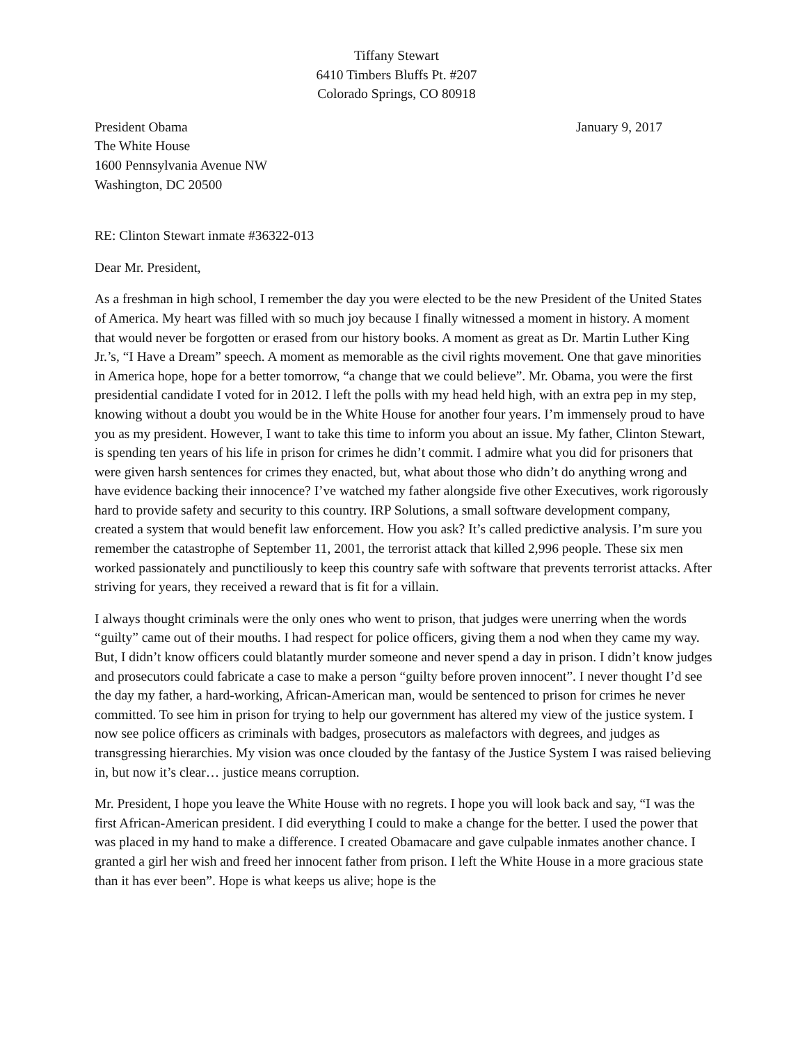Tiffany Stewart
6410 Timbers Bluffs Pt. #207
Colorado Springs, CO 80918
President Obama
The White House
1600 Pennsylvania Avenue NW
Washington, DC 20500
January 9, 2017
RE: Clinton Stewart inmate #36322-013
Dear Mr. President,
As a freshman in high school, I remember the day you were elected to be the new President of the United States of America. My heart was filled with so much joy because I finally witnessed a moment in history. A moment that would never be forgotten or erased from our history books. A moment as great as Dr. Martin Luther King Jr.’s, “I Have a Dream” speech. A moment as memorable as the civil rights movement. One that gave minorities in America hope, hope for a better tomorrow, “a change that we could believe”. Mr. Obama, you were the first presidential candidate I voted for in 2012. I left the polls with my head held high, with an extra pep in my step, knowing without a doubt you would be in the White House for another four years. I’m immensely proud to have you as my president. However, I want to take this time to inform you about an issue. My father, Clinton Stewart, is spending ten years of his life in prison for crimes he didn’t commit. I admire what you did for prisoners that were given harsh sentences for crimes they enacted, but, what about those who didn’t do anything wrong and have evidence backing their innocence? I’ve watched my father alongside five other Executives, work rigorously hard to provide safety and security to this country. IRP Solutions, a small software development company, created a system that would benefit law enforcement. How you ask? It’s called predictive analysis. I’m sure you remember the catastrophe of September 11, 2001, the terrorist attack that killed 2,996 people. These six men worked passionately and punctiliously to keep this country safe with software that prevents terrorist attacks. After striving for years, they received a reward that is fit for a villain.
I always thought criminals were the only ones who went to prison, that judges were unerring when the words “guilty” came out of their mouths. I had respect for police officers, giving them a nod when they came my way. But, I didn’t know officers could blatantly murder someone and never spend a day in prison. I didn’t know judges and prosecutors could fabricate a case to make a person “guilty before proven innocent”. I never thought I’d see the day my father, a hard-working, African-American man, would be sentenced to prison for crimes he never committed. To see him in prison for trying to help our government has altered my view of the justice system. I now see police officers as criminals with badges, prosecutors as malefactors with degrees, and judges as transgressing hierarchies. My vision was once clouded by the fantasy of the Justice System I was raised believing in, but now it’s clear… justice means corruption.
Mr. President, I hope you leave the White House with no regrets. I hope you will look back and say, “I was the first African-American president. I did everything I could to make a change for the better. I used the power that was placed in my hand to make a difference. I created Obamacare and gave culpable inmates another chance. I granted a girl her wish and freed her innocent father from prison. I left the White House in a more gracious state than it has ever been”. Hope is what keeps us alive; hope is the